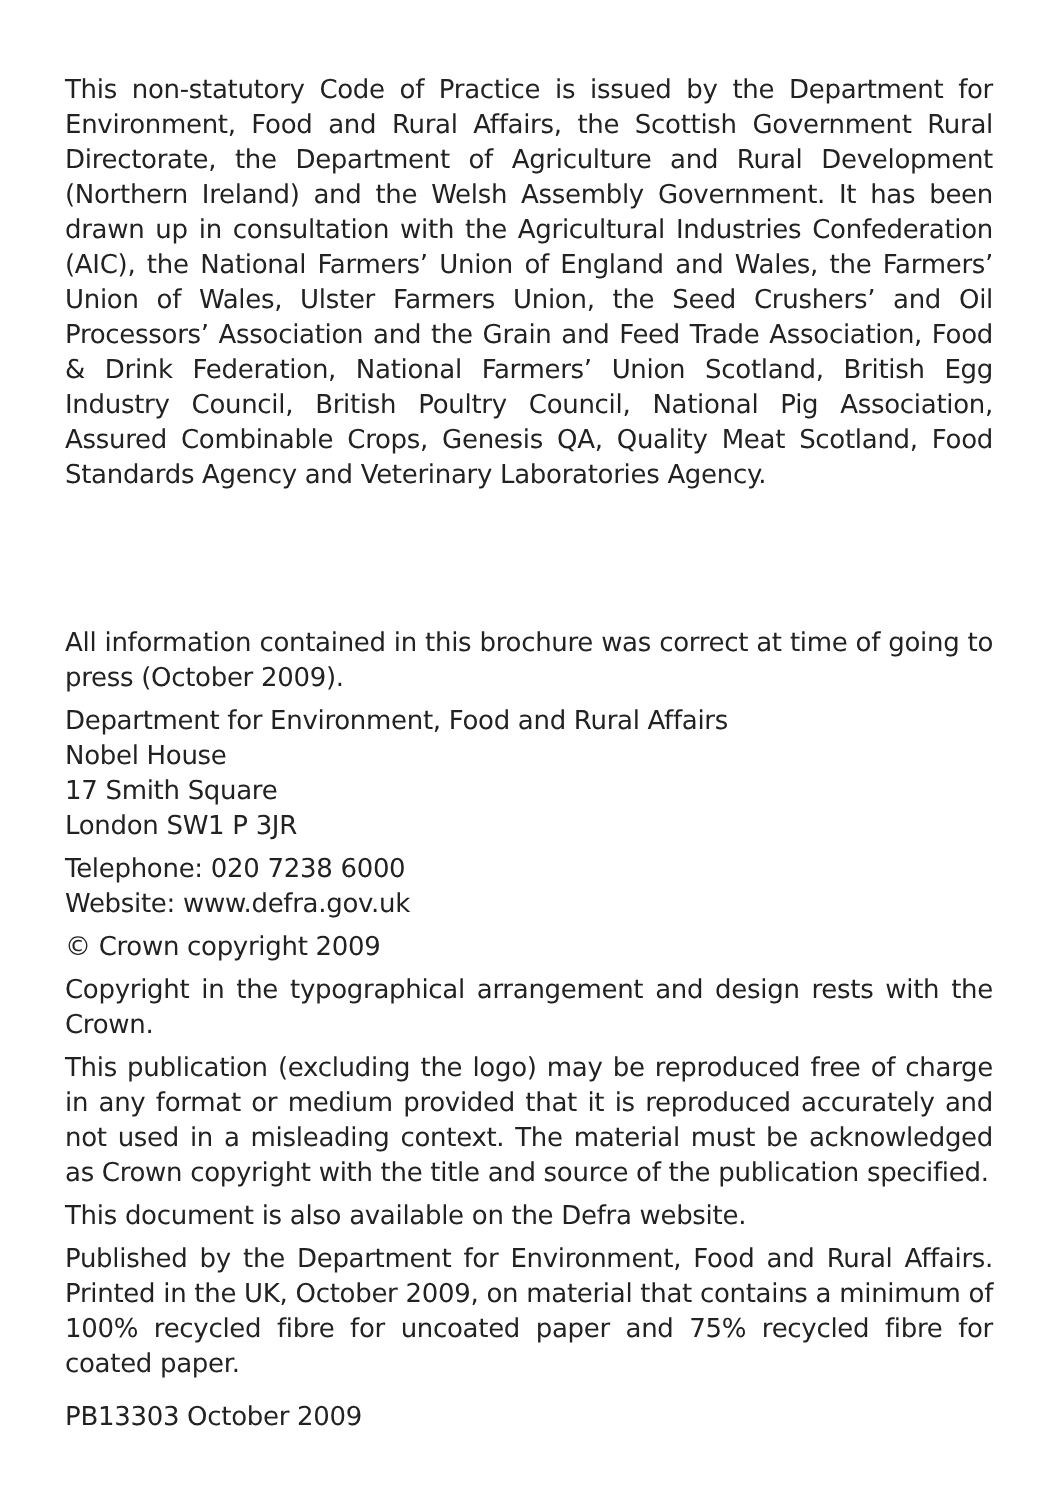This non-statutory Code of Practice is issued by the Department for Environment, Food and Rural Affairs, the Scottish Government Rural Directorate, the Department of Agriculture and Rural Development (Northern Ireland) and the Welsh Assembly Government. It has been drawn up in consultation with the Agricultural Industries Confederation (AIC), the National Farmers’ Union of England and Wales, the Farmers’ Union of Wales, Ulster Farmers Union, the Seed Crushers’ and Oil Processors’ Association and the Grain and Feed Trade Association, Food & Drink Federation, National Farmers’ Union Scotland, British Egg Industry Council, British Poultry Council, National Pig Association, Assured Combinable Crops, Genesis QA, Quality Meat Scotland, Food Standards Agency and Veterinary Laboratories Agency.
All information contained in this brochure was correct at time of going to press (October 2009).
Department for Environment, Food and Rural Affairs
Nobel House
17 Smith Square
London SW1 P 3JR
Telephone: 020 7238 6000
Website: www.defra.gov.uk
© Crown copyright 2009
Copyright in the typographical arrangement and design rests with the Crown.
This publication (excluding the logo) may be reproduced free of charge in any format or medium provided that it is reproduced accurately and not used in a misleading context. The material must be acknowledged as Crown copyright with the title and source of the publication specified.
This document is also available on the Defra website.
Published by the Department for Environment, Food and Rural Affairs. Printed in the UK, October 2009, on material that contains a minimum of 100% recycled fibre for uncoated paper and 75% recycled fibre for coated paper.
PB13303 October 2009